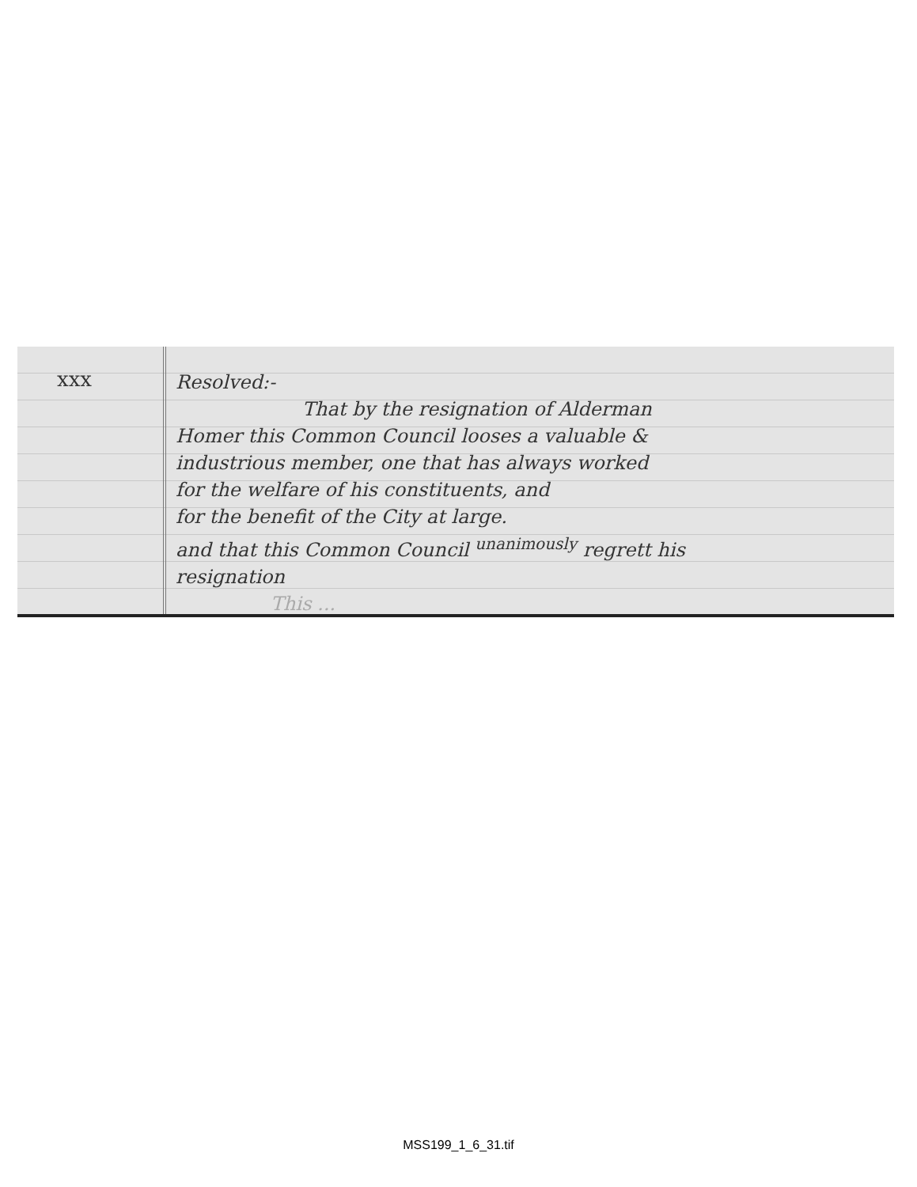xxx
Resolved:-
That by the resignation of Alderman
Homer this Common Council looses a valuable &
industrious member, one that has always worked
for the welfare of his constituents, and
for the benefit of the City at large.
and that this Common Council <sup>unanimously</sup> regrett his
resignation
This ...
MSS199_1_6_31.tif